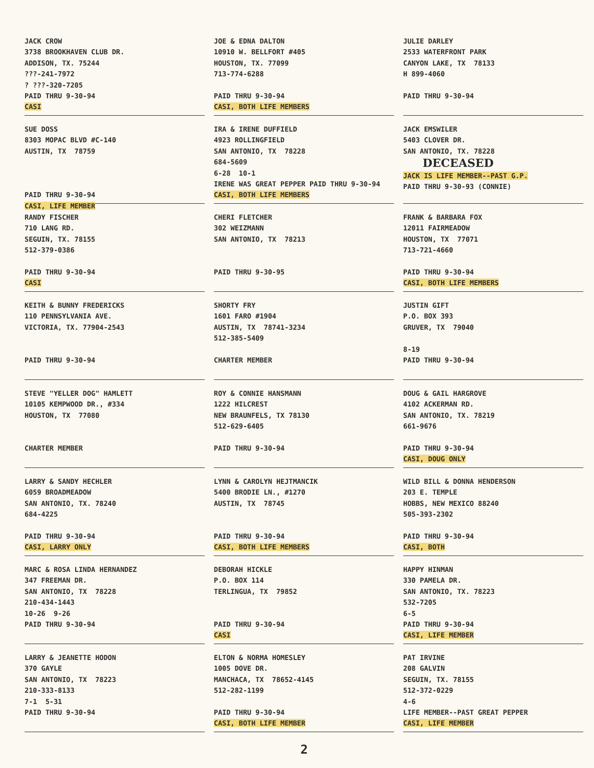JACK CROW 3738 BROOKHAVEN CLUB DR. ADDISON, TX. 75244 ???-241-7972 ? ???-320-7205 PAID THRU 9-30-94 CASI
JOE & EDNA DALTON 10910 W. BELLFORT #405 HOUSTON, TX. 77099 713-774-6288 PAID THRU 9-30-94 CASI, BOTH LIFE MEMBERS
JULIE DARLEY 2533 WATERFRONT PARK CANYON LAKE, TX 78133 H 899-4060 PAID THRU 9-30-94
SUE DOSS 8303 MOPAC BLVD #C-140 AUSTIN, TX 78759 PAID THRU 9-30-94 CASI, LIFE MEMBER
IRA & IRENE DUFFIELD 4923 ROLLINGFIELD SAN ANTONIO, TX 78228 684-5609 6-28 10-1 IRENE WAS GREAT PEPPER PAID THRU 9-30-94 CASI, BOTH LIFE MEMBERS
JACK EMSWILER 5403 CLOVER DR. SAN ANTONIO, TX. 78228 DECEASED JACK IS LIFE MEMBER--PAST G.P. PAID THRU 9-30-93 (CONNIE)
RANDY FISCHER 710 LANG RD. SEGUIN, TX. 78155 512-379-0386 PAID THRU 9-30-94 CASI
CHERI FLETCHER 302 WEIZMANN SAN ANTONIO, TX 78213 PAID THRU 9-30-95
FRANK & BARBARA FOX 12011 FAIRMEADOW HOUSTON, TX 77071 713-721-4660 PAID THRU 9-30-94 CASI, BOTH LIFE MEMBERS
KEITH & BUNNY FREDERICKS 110 PENNSYLVANIA AVE. VICTORIA, TX. 77904-2543 PAID THRU 9-30-94
SHORTY FRY 1601 FARO #1904 AUSTIN, TX 78741-3234 512-385-5409 CHARTER MEMBER
JUSTIN GIFT P.O. BOX 393 GRUVER, TX 79040 8-19 PAID THRU 9-30-94
STEVE "YELLER DOG" HAMLETT 10105 KEMPWOOD DR., #334 HOUSTON, TX 77080 CHARTER MEMBER
ROY & CONNIE HANSMANN 1222 HILCREST NEW BRAUNFELS, TX 78130 512-629-6405 PAID THRU 9-30-94
DOUG & GAIL HARGROVE 4102 ACKERMAN RD. SAN ANTONIO, TX. 78219 661-9676 PAID THRU 9-30-94 CASI, DOUG ONLY
LARRY & SANDY HECHLER 6059 BROADMEADOW SAN ANTONIO, TX. 78240 684-4225 PAID THRU 9-30-94 CASI, LARRY ONLY
LYNN & CAROLYN HEJTMANCIK 5400 BRODIE LN., #1270 AUSTIN, TX 78745 PAID THRU 9-30-94 CASI, BOTH LIFE MEMBERS
WILD BILL & DONNA HENDERSON 203 E. TEMPLE HOBBS, NEW MEXICO 88240 505-393-2302 PAID THRU 9-30-94 CASI, BOTH
MARC & ROSA LINDA HERNANDEZ 347 FREEMAN DR. SAN ANTONIO, TX 78228 210-434-1443 10-26 9-26 PAID THRU 9-30-94
DEBORAH HICKLE P.O. BOX 114 TERLINGUA, TX 79852 PAID THRU 9-30-94 CASI
HAPPY HINMAN 330 PAMELA DR. SAN ANTONIO, TX. 78223 532-7205 6-5 PAID THRU 9-30-94 CASI, LIFE MEMBER
LARRY & JEANETTE HODON 370 GAYLE SAN ANTONIO, TX 78223 210-333-8133 7-1 5-31 PAID THRU 9-30-94
ELTON & NORMA HOMESLEY 1005 DOVE DR. MANCHACA, TX 78652-4145 512-282-1199 PAID THRU 9-30-94 CASI, BOTH LIFE MEMBER
PAT IRVINE 208 GALVIN SEGUIN, TX. 78155 512-372-0229 4-6 LIFE MEMBER--PAST GREAT PEPPER CASI, LIFE MEMBER
2